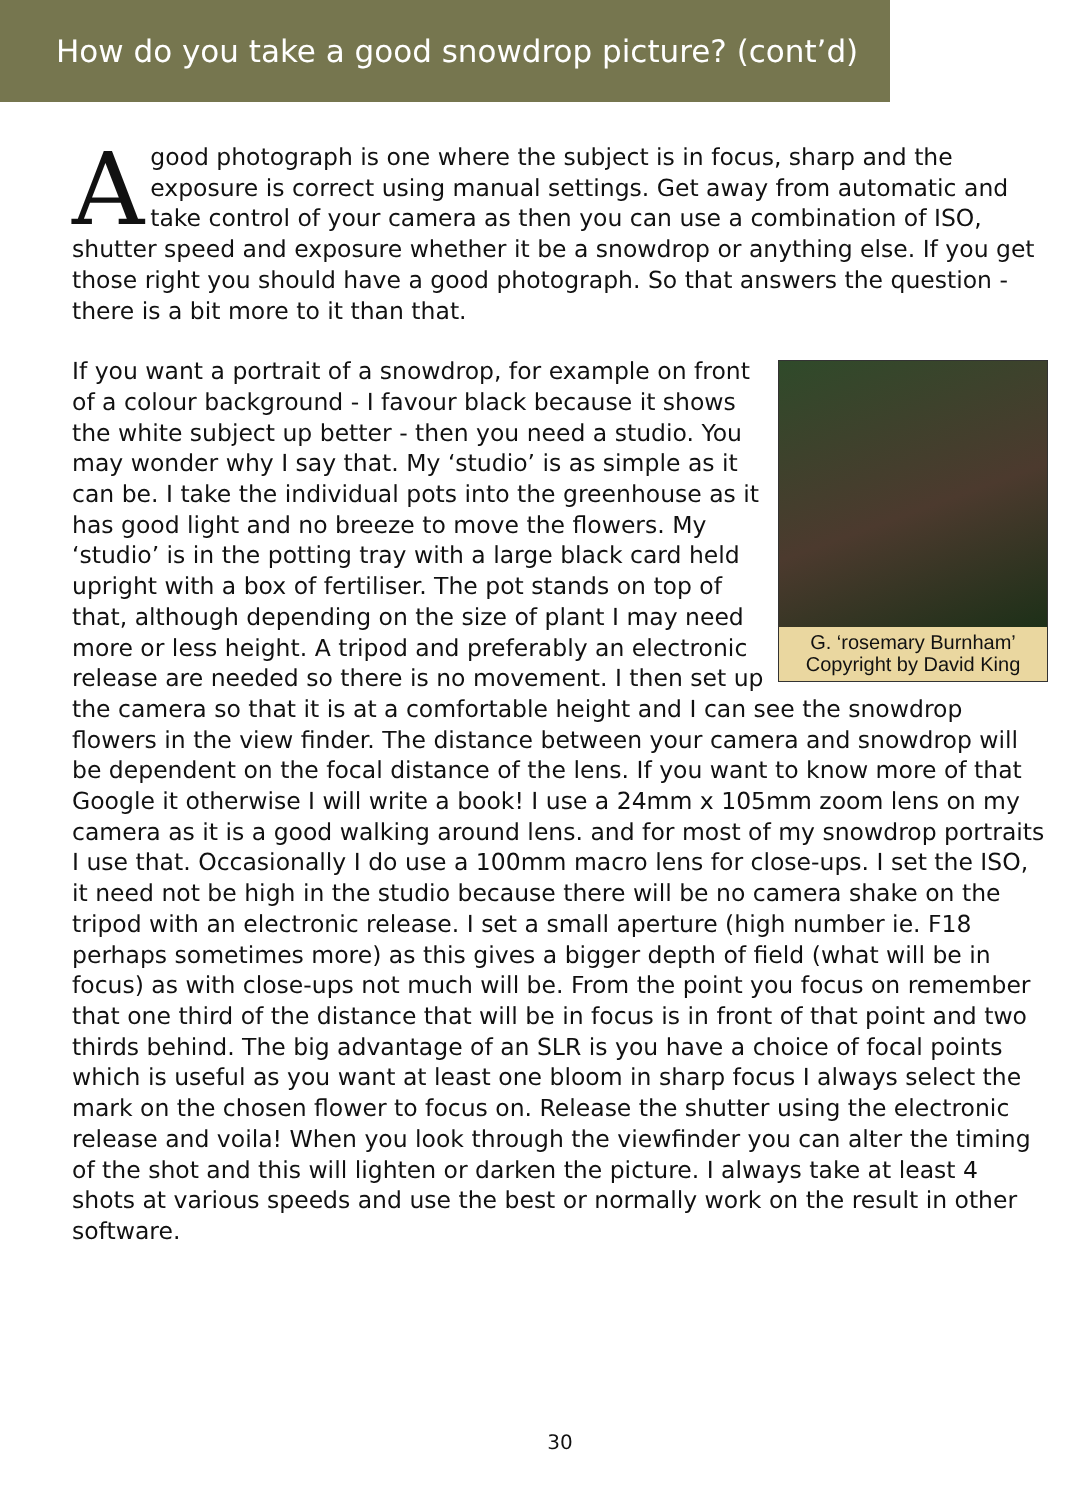How do you take a good snowdrop picture? (cont’d)
A good photograph is one where the subject is in focus, sharp and the exposure is correct using manual settings. Get away from automatic and take control of your camera as then you can use a combination of ISO, shutter speed and exposure whether it be a snowdrop or anything else. If you get those right you should have a good photograph. So that answers the question - there is a bit more to it than that.
G. ‘rosemary Burnham’
Copyright by David King
If you want a portrait of a snowdrop, for example on front of a colour background - I favour black because it shows the white subject up better - then you need a studio. You may wonder why I say that. My ‘studio’ is as simple as it can be. I take the individual pots into the greenhouse as it has good light and no breeze to move the flowers. My ‘studio’ is in the potting tray with a large black card held upright with a box of fertiliser. The pot stands on top of that, although depending on the size of plant I may need more or less height. A tripod and preferably an electronic release are needed so there is no movement. I then set up the camera so that it is at a comfortable height and I can see the snowdrop flowers in the view finder. The distance between your camera and snowdrop will be dependent on the focal distance of the lens. If you want to know more of that Google it otherwise I will write a book! I use a 24mm x 105mm zoom lens on my camera as it is a good walking around lens. and for most of my snowdrop portraits I use that. Occasionally I do use a 100mm macro lens for close-ups. I set the ISO, it need not be high in the studio because there will be no camera shake on the tripod with an electronic release. I set a small aperture (high number ie. F18 perhaps sometimes more) as this gives a bigger depth of field (what will be in focus) as with close-ups not much will be. From the point you focus on remember that one third of the distance that will be in focus is in front of that point and two thirds behind. The big advantage of an SLR is you have a choice of focal points which is useful as you want at least one bloom in sharp focus I always select the mark on the chosen flower to focus on. Release the shutter using the electronic release and voila! When you look through the viewfinder you can alter the timing of the shot and this will lighten or darken the picture. I always take at least 4 shots at various speeds and use the best or normally work on the result in other software.
30